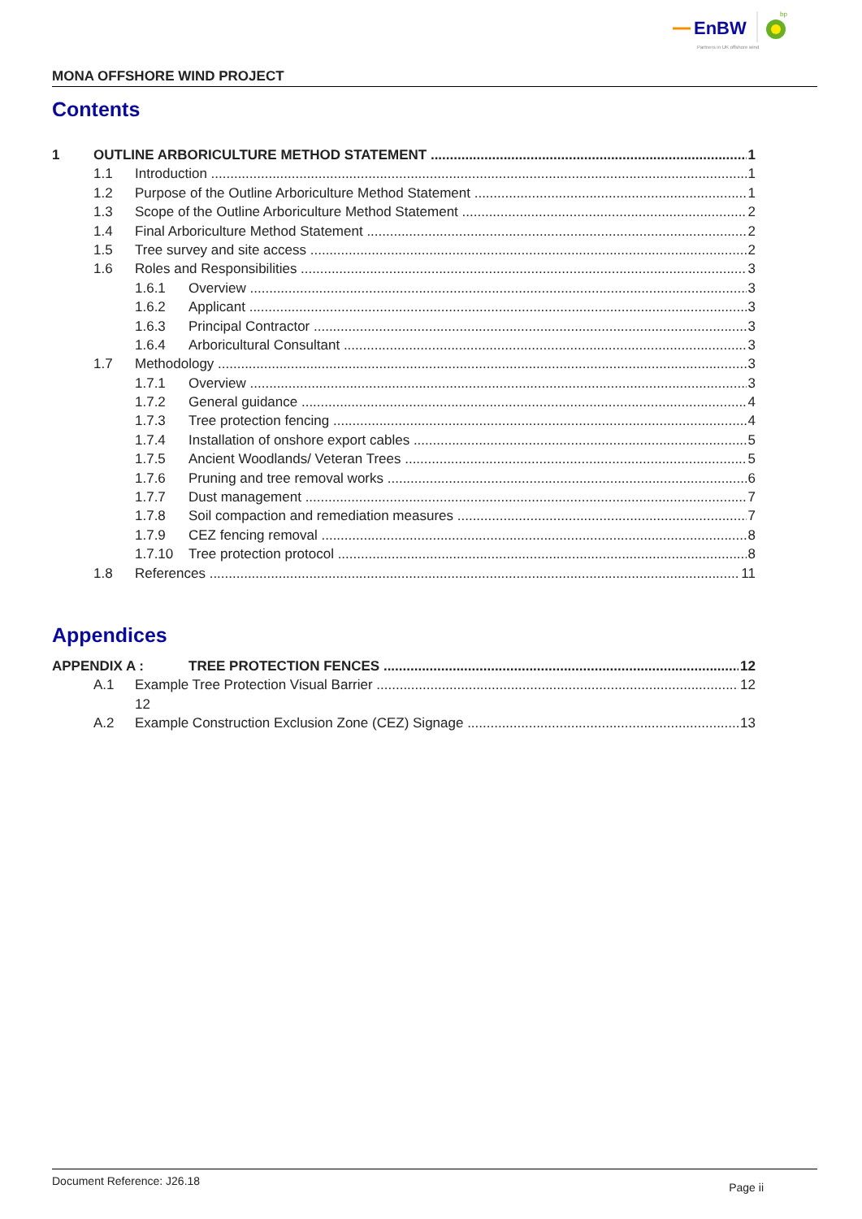EnBW
bp
Partners in UK offshore wind
MONA OFFSHORE WIND PROJECT
Contents
1 OUTLINE ARBORICULTURE METHOD STATEMENT 1
1.1 Introduction 1
1.2 Purpose of the Outline Arboriculture Method Statement 1
1.3 Scope of the Outline Arboriculture Method Statement 2
1.4 Final Arboriculture Method Statement 2
1.5 Tree survey and site access 2
1.6 Roles and Responsibilities 3
1.6.1 Overview 3
1.6.2 Applicant 3
1.6.3 Principal Contractor 3
1.6.4 Arboricultural Consultant 3
1.7 Methodology 3
1.7.1 Overview 3
1.7.2 General guidance 4
1.7.3 Tree protection fencing 4
1.7.4 Installation of onshore export cables 5
1.7.5 Ancient Woodlands/ Veteran Trees 5
1.7.6 Pruning and tree removal works 6
1.7.7 Dust management 7
1.7.8 Soil compaction and remediation measures 7
1.7.9 CEZ fencing removal 8
1.7.10 Tree protection protocol 8
1.8 References 11
Appendices
APPENDIX A : TREE PROTECTION FENCES 12
A.1 Example Tree Protection Visual Barrier 12
12
A.2 Example Construction Exclusion Zone (CEZ) Signage 13
Document Reference: J26.18 Page ii